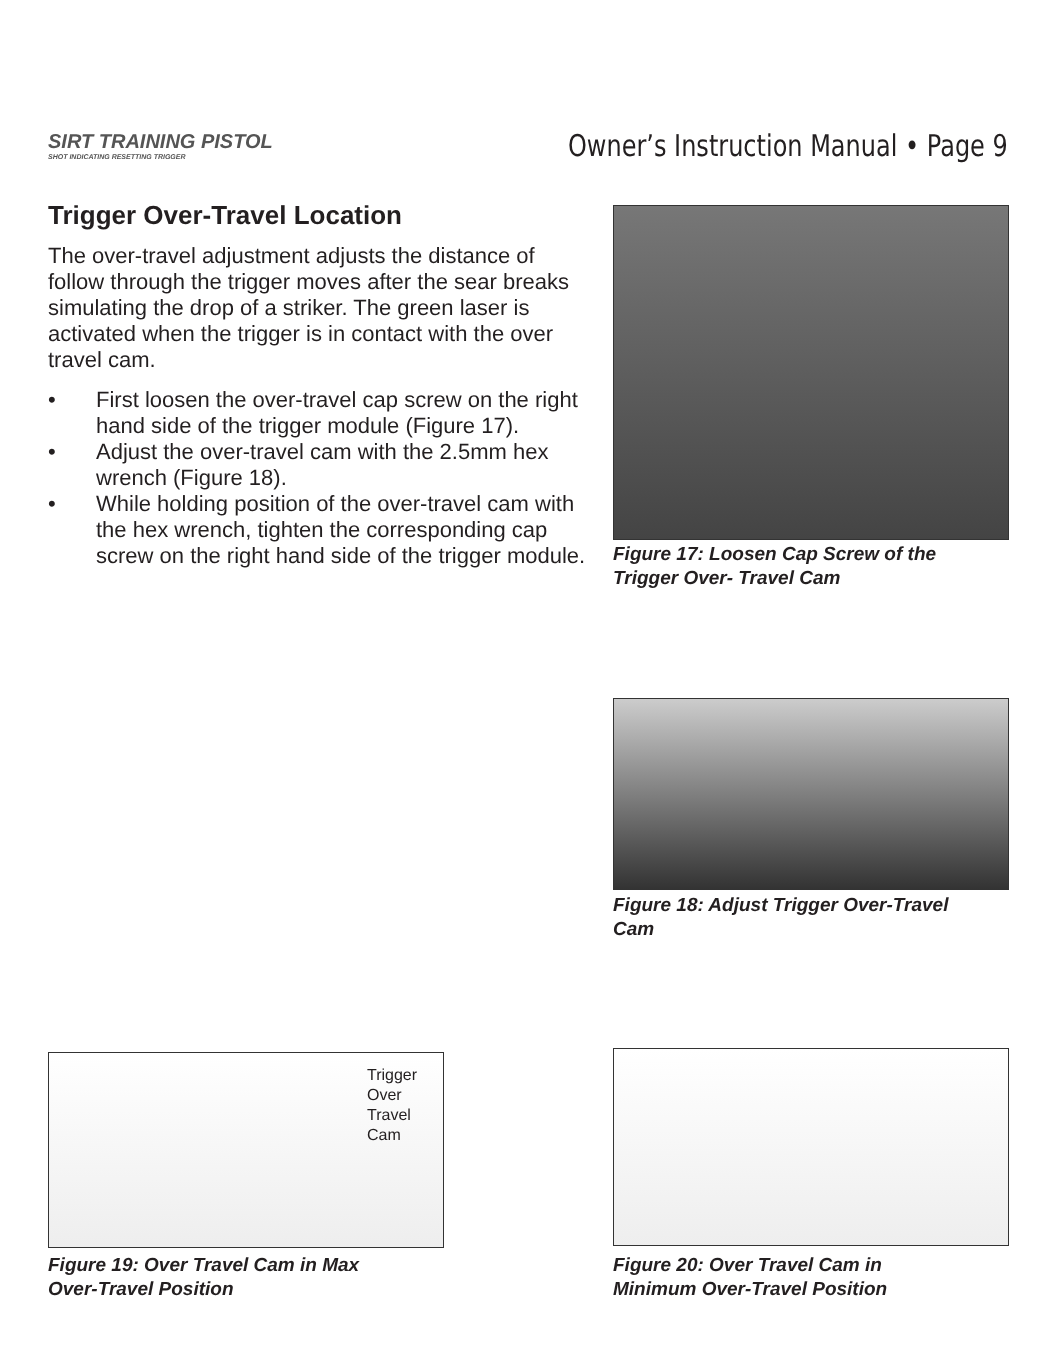SIRT TRAINING PISTOL
SHOT INDICATING RESETTING TRIGGER
Owner’s Instruction Manual • Page 9
Trigger Over-Travel Location
The over-travel adjustment adjusts the distance of follow through the trigger moves after the sear breaks simulating the drop of a striker. The green laser is activated when the trigger is in contact with the over travel cam.
• First loosen the over-travel cap screw on the right hand side of the trigger module (Figure 17).
• Adjust the over-travel cam with the 2.5mm hex wrench (Figure 18).
• While holding position of the over-travel cam with the hex wrench, tighten the corresponding cap screw on the right hand side of the trigger module.
Figure 17: Loosen Cap Screw of the
Trigger Over- Travel Cam
Figure 18: Adjust Trigger Over-Travel
Cam
Trigger
Over
Travel
Cam
Figure 19: Over Travel Cam in Max
Over-Travel Position
Figure 20: Over Travel Cam in
Minimum Over-Travel Position